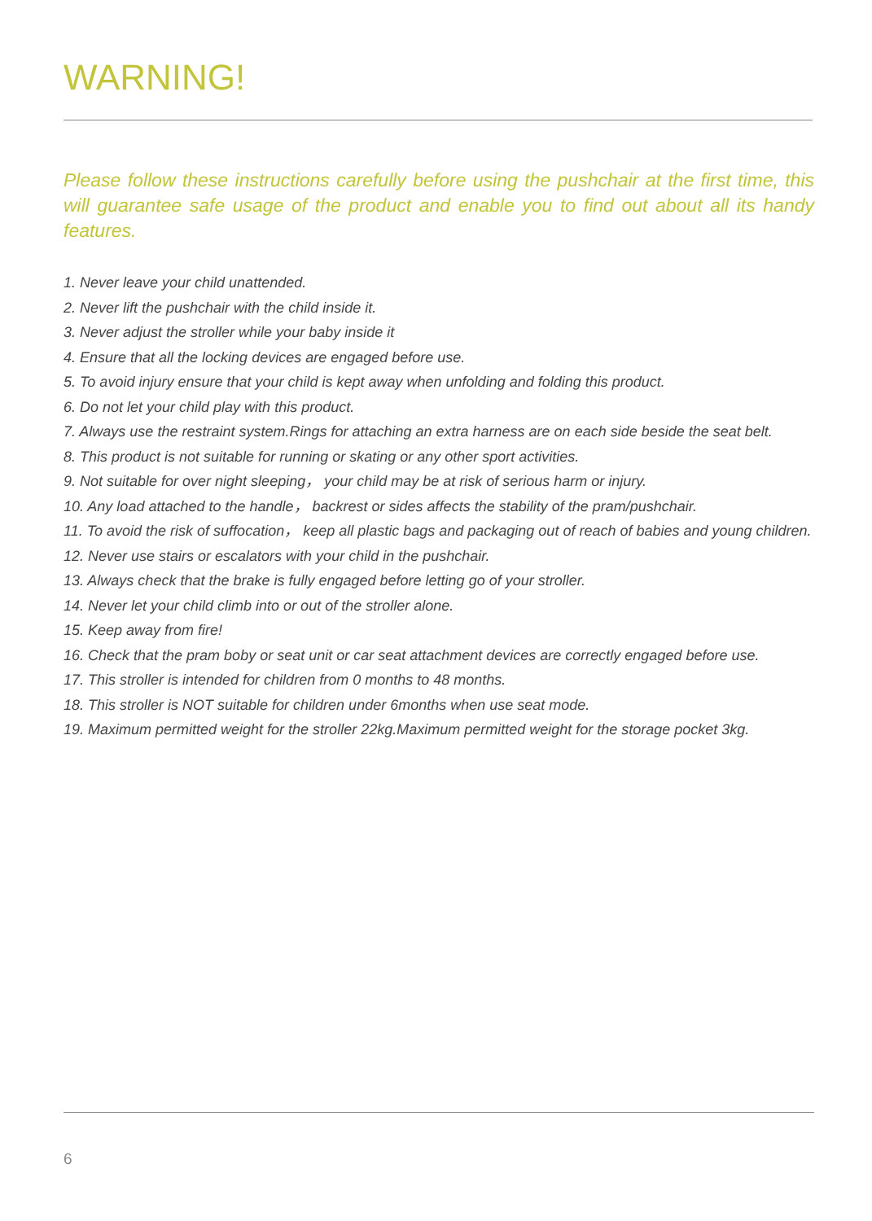WARNING!
Please follow these instructions carefully before using the pushchair at the first time, this will guarantee safe usage of the product and enable you to find out about all its handy features.
1. Never leave your child unattended.
2. Never lift the pushchair with the child inside it.
3. Never adjust the stroller while your baby inside it
4. Ensure that all the locking devices are engaged before use.
5. To avoid injury ensure that your child is kept away when unfolding and folding this product.
6. Do not let your child play with this product.
7. Always use the restraint system.Rings for attaching an extra harness are on each side beside the seat belt.
8. This product is not suitable for running or skating or any other sport activities.
9. Not suitable for over night sleeping， your child may be at risk of serious harm or injury.
10. Any load attached to the handle， backrest or sides affects the stability of the pram/pushchair.
11. To avoid the risk of suffocation， keep all plastic bags and packaging out of reach of babies and young children.
12. Never use stairs or escalators with your child in the pushchair.
13. Always check that the brake is fully engaged before letting go of your stroller.
14. Never let your child climb into or out of the stroller alone.
15. Keep away from fire!
16. Check that the pram boby or seat unit or car seat attachment devices are correctly engaged before use.
17. This stroller is intended for children from 0 months to 48 months.
18. This stroller is NOT suitable for children under 6months when use seat mode.
19. Maximum permitted weight for the stroller 22kg.Maximum permitted weight for the storage pocket 3kg.
6